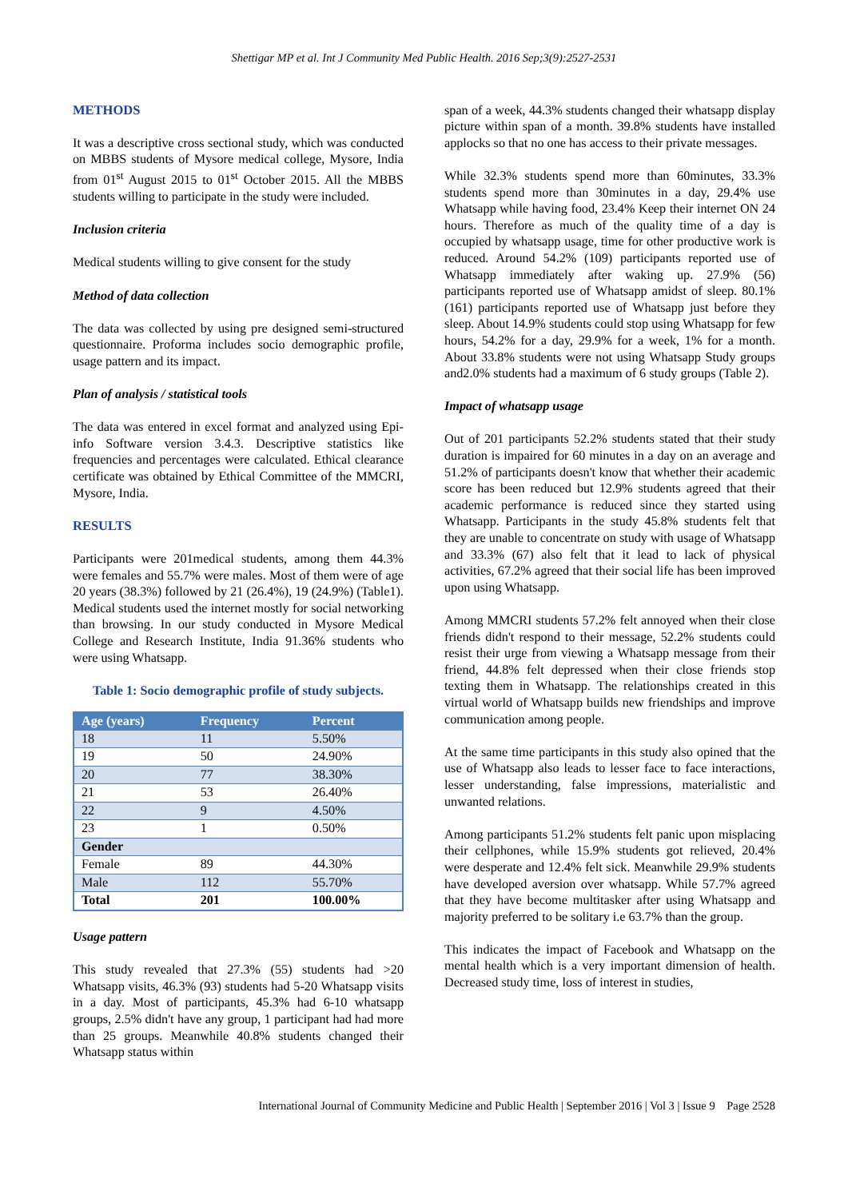Shettigar MP et al. Int J Community Med Public Health. 2016 Sep;3(9):2527-2531
METHODS
It was a descriptive cross sectional study, which was conducted on MBBS students of Mysore medical college, Mysore, India from 01<sup>st</sup> August 2015 to 01<sup>st</sup> October 2015. All the MBBS students willing to participate in the study were included.
Inclusion criteria
Medical students willing to give consent for the study
Method of data collection
The data was collected by using pre designed semi-structured questionnaire. Proforma includes socio demographic profile, usage pattern and its impact.
Plan of analysis / statistical tools
The data was entered in excel format and analyzed using Epi-info Software version 3.4.3. Descriptive statistics like frequencies and percentages were calculated. Ethical clearance certificate was obtained by Ethical Committee of the MMCRI, Mysore, India.
RESULTS
Participants were 201medical students, among them 44.3% were females and 55.7% were males. Most of them were of age 20 years (38.3%) followed by 21 (26.4%), 19 (24.9%) (Table1). Medical students used the internet mostly for social networking than browsing. In our study conducted in Mysore Medical College and Research Institute, India 91.36% students who were using Whatsapp.
Table 1: Socio demographic profile of study subjects.
| Age (years) | Frequency | Percent |
| --- | --- | --- |
| 18 | 11 | 5.50% |
| 19 | 50 | 24.90% |
| 20 | 77 | 38.30% |
| 21 | 53 | 26.40% |
| 22 | 9 | 4.50% |
| 23 | 1 | 0.50% |
| Gender | | |
| Female | 89 | 44.30% |
| Male | 112 | 55.70% |
| Total | 201 | 100.00% |
Usage pattern
This study revealed that 27.3% (55) students had >20 Whatsapp visits, 46.3% (93) students had 5-20 Whatsapp visits in a day. Most of participants, 45.3% had 6-10 whatsapp groups, 2.5% didn't have any group, 1 participant had had more than 25 groups. Meanwhile 40.8% students changed their Whatsapp status within
span of a week, 44.3% students changed their whatsapp display picture within span of a month. 39.8% students have installed applocks so that no one has access to their private messages.
While 32.3% students spend more than 60minutes, 33.3% students spend more than 30minutes in a day, 29.4% use Whatsapp while having food, 23.4% Keep their internet ON 24 hours. Therefore as much of the quality time of a day is occupied by whatsapp usage, time for other productive work is reduced. Around 54.2% (109) participants reported use of Whatsapp immediately after waking up. 27.9% (56) participants reported use of Whatsapp amidst of sleep. 80.1% (161) participants reported use of Whatsapp just before they sleep. About 14.9% students could stop using Whatsapp for few hours, 54.2% for a day, 29.9% for a week, 1% for a month. About 33.8% students were not using Whatsapp Study groups and2.0% students had a maximum of 6 study groups (Table 2).
Impact of whatsapp usage
Out of 201 participants 52.2% students stated that their study duration is impaired for 60 minutes in a day on an average and 51.2% of participants doesn't know that whether their academic score has been reduced but 12.9% students agreed that their academic performance is reduced since they started using Whatsapp. Participants in the study 45.8% students felt that they are unable to concentrate on study with usage of Whatsapp and 33.3% (67) also felt that it lead to lack of physical activities, 67.2% agreed that their social life has been improved upon using Whatsapp.
Among MMCRI students 57.2% felt annoyed when their close friends didn't respond to their message, 52.2% students could resist their urge from viewing a Whatsapp message from their friend, 44.8% felt depressed when their close friends stop texting them in Whatsapp. The relationships created in this virtual world of Whatsapp builds new friendships and improve communication among people.
At the same time participants in this study also opined that the use of Whatsapp also leads to lesser face to face interactions, lesser understanding, false impressions, materialistic and unwanted relations.
Among participants 51.2% students felt panic upon misplacing their cellphones, while 15.9% students got relieved, 20.4% were desperate and 12.4% felt sick. Meanwhile 29.9% students have developed aversion over whatsapp. While 57.7% agreed that they have become multitasker after using Whatsapp and majority preferred to be solitary i.e 63.7% than the group.
This indicates the impact of Facebook and Whatsapp on the mental health which is a very important dimension of health. Decreased study time, loss of interest in studies,
International Journal of Community Medicine and Public Health | September 2016 | Vol 3 | Issue 9 Page 2528